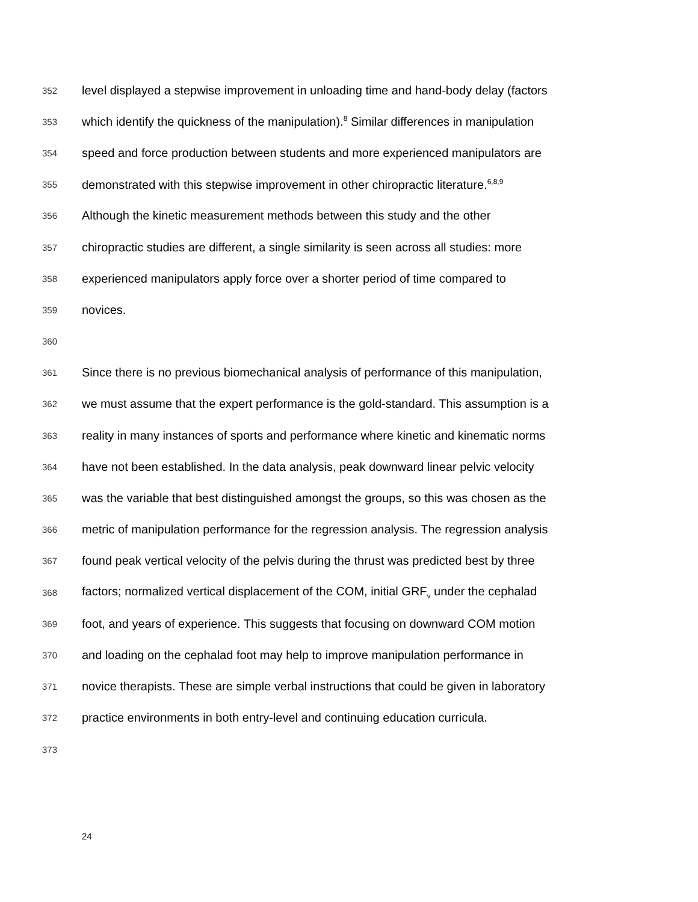352 level displayed a stepwise improvement in unloading time and hand-body delay (factors
353 which identify the quickness of the manipulation).<sup>8</sup> Similar differences in manipulation
354 speed and force production between students and more experienced manipulators are
355 demonstrated with this stepwise improvement in other chiropractic literature.<sup>6,8,9</sup>
356 Although the kinetic measurement methods between this study and the other
357 chiropractic studies are different, a single similarity is seen across all studies: more
358 experienced manipulators apply force over a shorter period of time compared to
359 novices.
360
361 Since there is no previous biomechanical analysis of performance of this manipulation,
362 we must assume that the expert performance is the gold-standard. This assumption is a
363 reality in many instances of sports and performance where kinetic and kinematic norms
364 have not been established. In the data analysis, peak downward linear pelvic velocity
365 was the variable that best distinguished amongst the groups, so this was chosen as the
366 metric of manipulation performance for the regression analysis. The regression analysis
367 found peak vertical velocity of the pelvis during the thrust was predicted best by three
368 factors; normalized vertical displacement of the COM, initial GRF<sub>v</sub> under the cephalad
369 foot, and years of experience. This suggests that focusing on downward COM motion
370 and loading on the cephalad foot may help to improve manipulation performance in
371 novice therapists. These are simple verbal instructions that could be given in laboratory
372 practice environments in both entry-level and continuing education curricula.
373
24